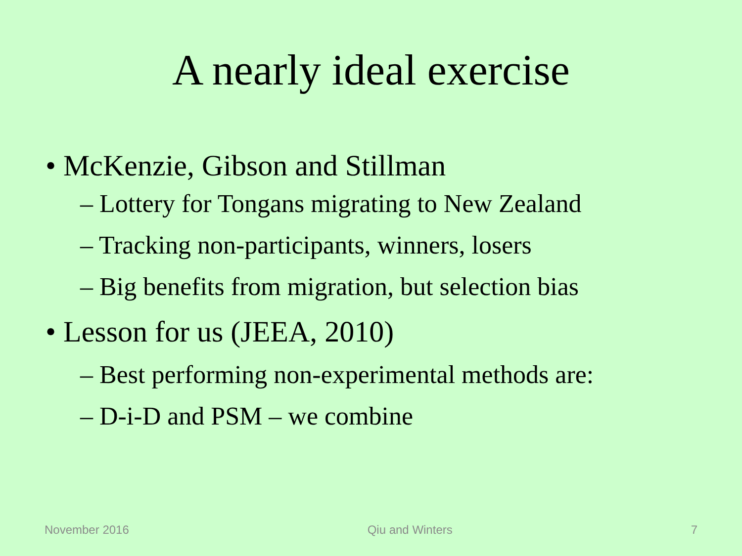A nearly ideal exercise
• McKenzie, Gibson and Stillman
– Lottery for Tongans migrating to New Zealand
– Tracking non-participants, winners, losers
– Big benefits from migration, but selection bias
• Lesson for us (JEEA, 2010)
– Best performing non-experimental methods are:
– D-i-D and PSM – we combine
November 2016 Qiu and Winters 7